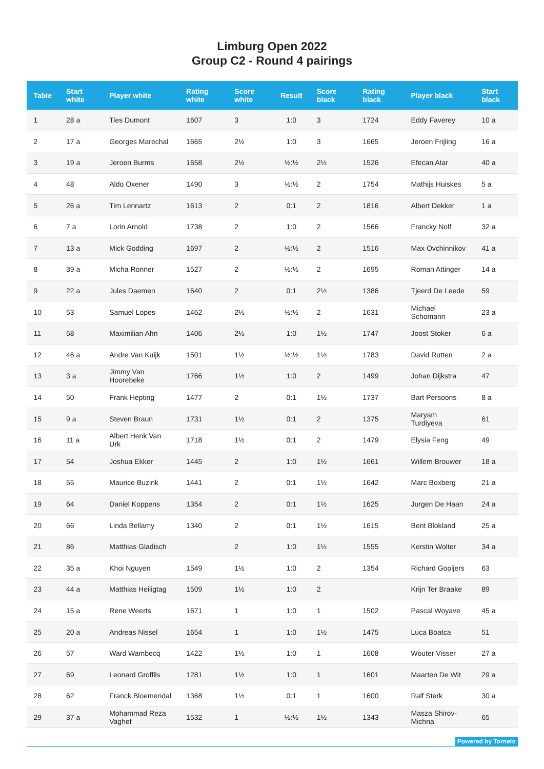Limburg Open 2022
Group C2 - Round 4 pairings
| Table | Start white | Player white | Rating white | Score white | Result | Score black | Rating black | Player black | Start black |
| --- | --- | --- | --- | --- | --- | --- | --- | --- | --- |
| 1 | 28 a | Ties Dumont | 1607 | 3 | 1:0 | 3 | 1724 | Eddy Faverey | 10 a |
| 2 | 17 a | Georges Marechal | 1665 | 2½ | 1:0 | 3 | 1665 | Jeroen Frijling | 16 a |
| 3 | 19 a | Jeroen Burms | 1658 | 2½ | ½:½ | 2½ | 1526 | Efecan Atar | 40 a |
| 4 | 48 | Aldo Oxener | 1490 | 3 | ½:½ | 2 | 1754 | Mathijs Huiskes | 5 a |
| 5 | 26 a | Tim Lennartz | 1613 | 2 | 0:1 | 2 | 1816 | Albert Dekker | 1 a |
| 6 | 7 a | Lorin Arnold | 1738 | 2 | 1:0 | 2 | 1566 | Francky Nolf | 32 a |
| 7 | 13 a | Mick Godding | 1697 | 2 | ½:½ | 2 | 1516 | Max Ovchinnikov | 41 a |
| 8 | 39 a | Micha Ronner | 1527 | 2 | ½:½ | 2 | 1695 | Roman Attinger | 14 a |
| 9 | 22 a | Jules Daemen | 1640 | 2 | 0:1 | 2½ | 1386 | Tjeerd De Leede | 59 |
| 10 | 53 | Samuel Lopes | 1462 | 2½ | ½:½ | 2 | 1631 | Michael Schomann | 23 a |
| 11 | 58 | Maximilian Ahn | 1406 | 2½ | 1:0 | 1½ | 1747 | Joost Stoker | 6 a |
| 12 | 46 a | Andre Van Kuijk | 1501 | 1½ | ½:½ | 1½ | 1783 | David Rutten | 2 a |
| 13 | 3 a | Jimmy Van Hoorebeke | 1766 | 1½ | 1:0 | 2 | 1499 | Johan Dijkstra | 47 |
| 14 | 50 | Frank Hepting | 1477 | 2 | 0:1 | 1½ | 1737 | Bart Persoons | 8 a |
| 15 | 9 a | Steven Braun | 1731 | 1½ | 0:1 | 2 | 1375 | Maryam Turdiyeva | 61 |
| 16 | 11 a | Albert Henk Van Urk | 1718 | 1½ | 0:1 | 2 | 1479 | Elysia Feng | 49 |
| 17 | 54 | Joshua Ekker | 1445 | 2 | 1:0 | 1½ | 1661 | Willem Brouwer | 18 a |
| 18 | 55 | Maurice Buzink | 1441 | 2 | 0:1 | 1½ | 1642 | Marc Boxberg | 21 a |
| 19 | 64 | Daniel Koppens | 1354 | 2 | 0:1 | 1½ | 1625 | Jurgen De Haan | 24 a |
| 20 | 66 | Linda Bellamy | 1340 | 2 | 0:1 | 1½ | 1615 | Bent Blokland | 25 a |
| 21 | 86 | Matthias Gladisch | | 2 | 1:0 | 1½ | 1555 | Kerstin Wolter | 34 a |
| 22 | 35 a | Khoi Nguyen | 1549 | 1½ | 1:0 | 2 | 1354 | Richard Gooijers | 63 |
| 23 | 44 a | Matthias Heiligtag | 1509 | 1½ | 1:0 | 2 | | Krijn Ter Braake | 89 |
| 24 | 15 a | Rene Weerts | 1671 | 1 | 1:0 | 1 | 1502 | Pascal Woyave | 45 a |
| 25 | 20 a | Andreas Nissel | 1654 | 1 | 1:0 | 1½ | 1475 | Luca Boatca | 51 |
| 26 | 57 | Ward Wambecq | 1422 | 1½ | 1:0 | 1 | 1608 | Wouter Visser | 27 a |
| 27 | 69 | Leonard Groffils | 1281 | 1½ | 1:0 | 1 | 1601 | Maarten De Wit | 29 a |
| 28 | 62 | Franck Bloemendal | 1368 | 1½ | 0:1 | 1 | 1600 | Ralf Sterk | 30 a |
| 29 | 37 a | Mohammad Reza Vaghef | 1532 | 1 | ½:½ | 1½ | 1343 | Masza Shirov-Michna | 65 |
Powered by Tornelo